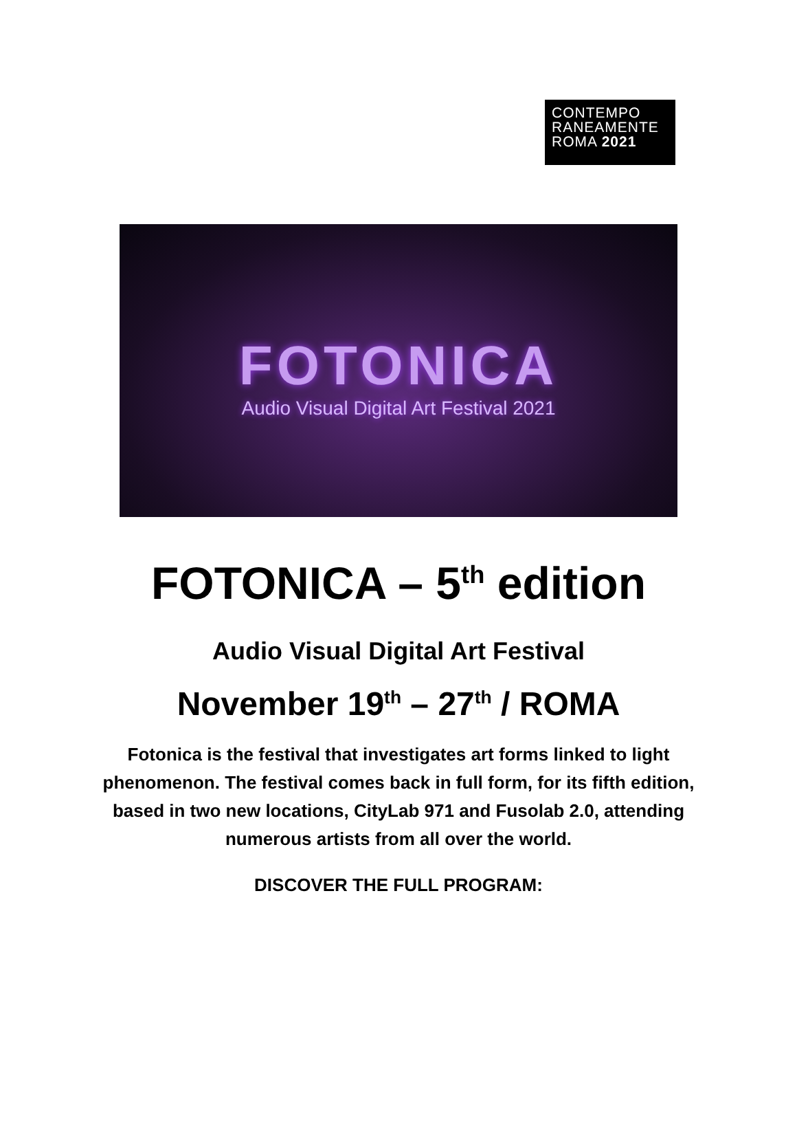CONTEMPO
RANEAMENTE
ROMA 2021
FOTONICA
Audio Visual Digital Art Festival 2021
FOTONICA – 5<sup>th</sup> edition
Audio Visual Digital Art Festival
November 19<sup>th</sup> – 27<sup>th</sup> / ROMA
Fotonica is the festival that investigates art forms linked to light phenomenon. The festival comes back in full form, for its fifth edition, based in two new locations, CityLab 971 and Fusolab 2.0, attending numerous artists from all over the world.
DISCOVER THE FULL PROGRAM: